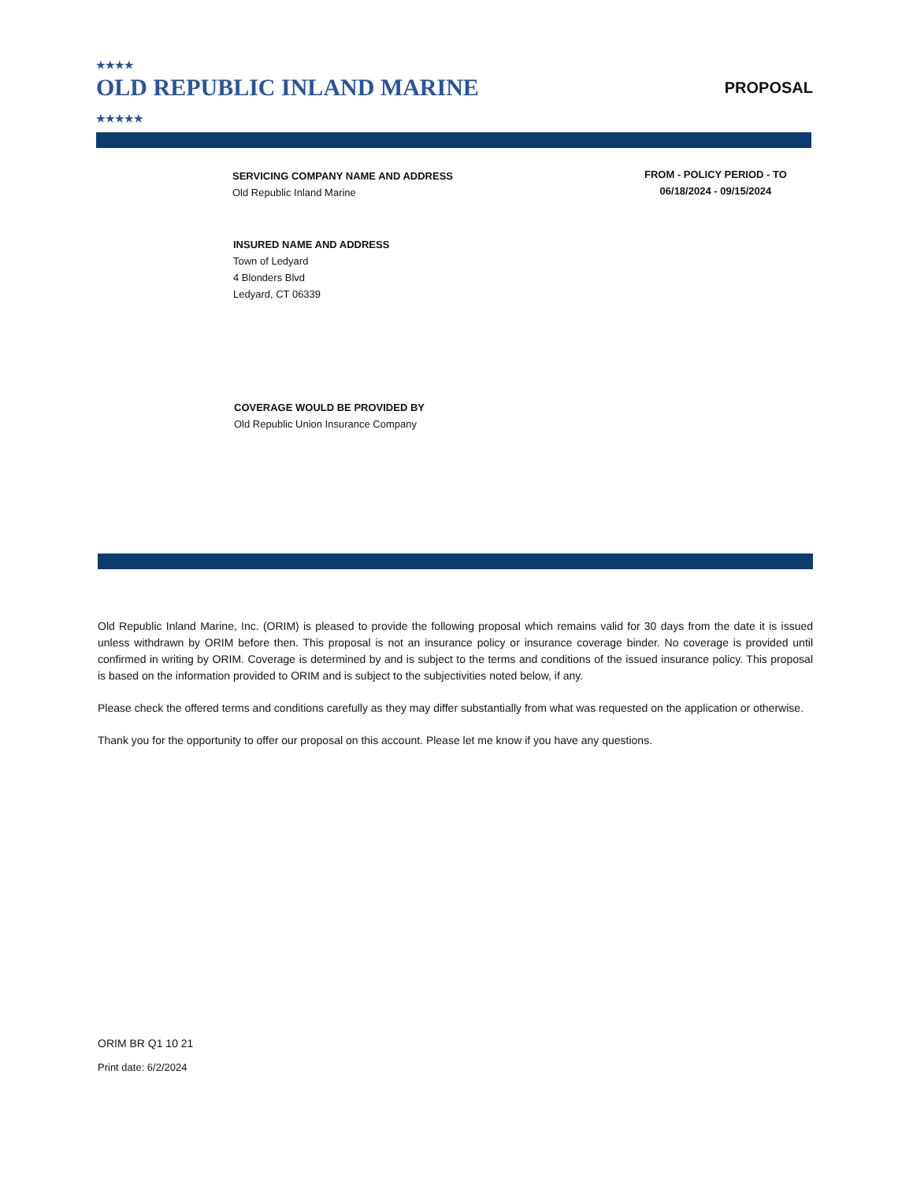★★★★
OLD REPUBLIC INLAND MARINE
★★★★★
PROPOSAL
SERVICING COMPANY NAME AND ADDRESS
Old Republic Inland Marine
FROM - POLICY PERIOD - TO
06/18/2024 - 09/15/2024
INSURED NAME AND ADDRESS
Town of Ledyard
4 Blonders Blvd
Ledyard, CT 06339
COVERAGE WOULD BE PROVIDED BY
Old Republic Union Insurance Company
Old Republic Inland Marine, Inc. (ORIM) is pleased to provide the following proposal which remains valid for 30 days from the date it is issued unless withdrawn by ORIM before then. This proposal is not an insurance policy or insurance coverage binder. No coverage is provided until confirmed in writing by ORIM. Coverage is determined by and is subject to the terms and conditions of the issued insurance policy. This proposal is based on the information provided to ORIM and is subject to the subjectivities noted below, if any.
Please check the offered terms and conditions carefully as they may differ substantially from what was requested on the application or otherwise.
Thank you for the opportunity to offer our proposal on this account. Please let me know if you have any questions.
ORIM BR Q1 10 21
Print date: 6/2/2024